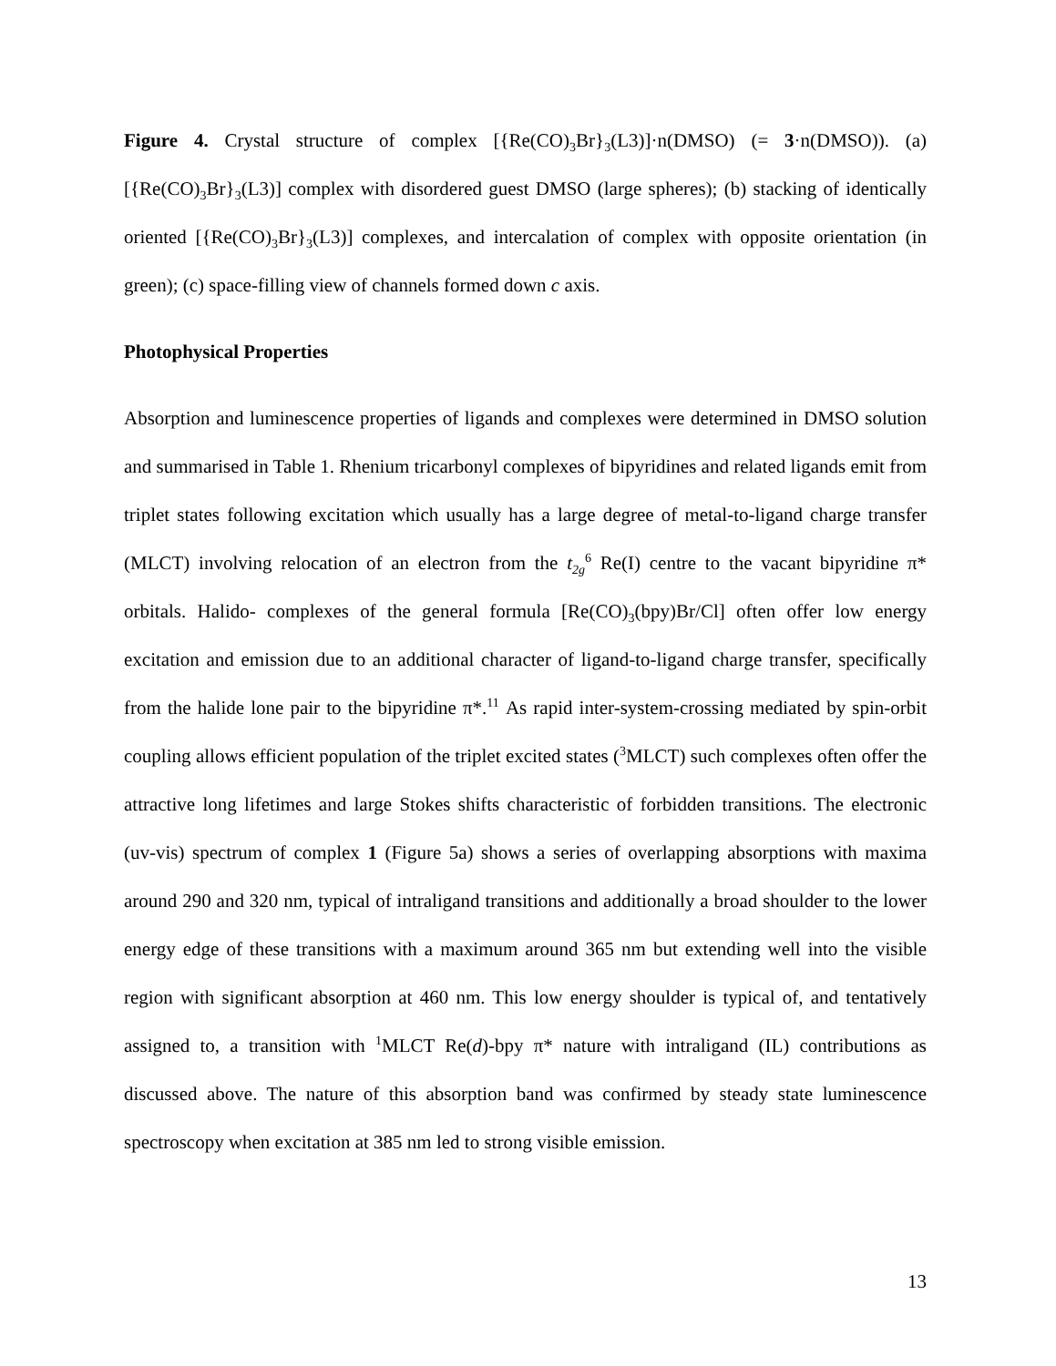Figure 4. Crystal structure of complex [{Re(CO)<sub>3</sub>Br}<sub>3</sub>(L3)]·n(DMSO) (= 3·n(DMSO)). (a) [{Re(CO)<sub>3</sub>Br}<sub>3</sub>(L3)] complex with disordered guest DMSO (large spheres); (b) stacking of identically oriented [{Re(CO)<sub>3</sub>Br}<sub>3</sub>(L3)] complexes, and intercalation of complex with opposite orientation (in green); (c) space-filling view of channels formed down c axis.
Photophysical Properties
Absorption and luminescence properties of ligands and complexes were determined in DMSO solution and summarised in Table 1. Rhenium tricarbonyl complexes of bipyridines and related ligands emit from triplet states following excitation which usually has a large degree of metal-to-ligand charge transfer (MLCT) involving relocation of an electron from the t<sub>2g</sub><sup>6</sup> Re(I) centre to the vacant bipyridine π* orbitals. Halido- complexes of the general formula [Re(CO)<sub>3</sub>(bpy)Br/Cl] often offer low energy excitation and emission due to an additional character of ligand-to-ligand charge transfer, specifically from the halide lone pair to the bipyridine π*.<sup>11</sup> As rapid inter-system-crossing mediated by spin-orbit coupling allows efficient population of the triplet excited states (<sup>3</sup>MLCT) such complexes often offer the attractive long lifetimes and large Stokes shifts characteristic of forbidden transitions. The electronic (uv-vis) spectrum of complex 1 (Figure 5a) shows a series of overlapping absorptions with maxima around 290 and 320 nm, typical of intraligand transitions and additionally a broad shoulder to the lower energy edge of these transitions with a maximum around 365 nm but extending well into the visible region with significant absorption at 460 nm. This low energy shoulder is typical of, and tentatively assigned to, a transition with <sup>1</sup>MLCT Re(d)-bpy π* nature with intraligand (IL) contributions as discussed above. The nature of this absorption band was confirmed by steady state luminescence spectroscopy when excitation at 385 nm led to strong visible emission.
13